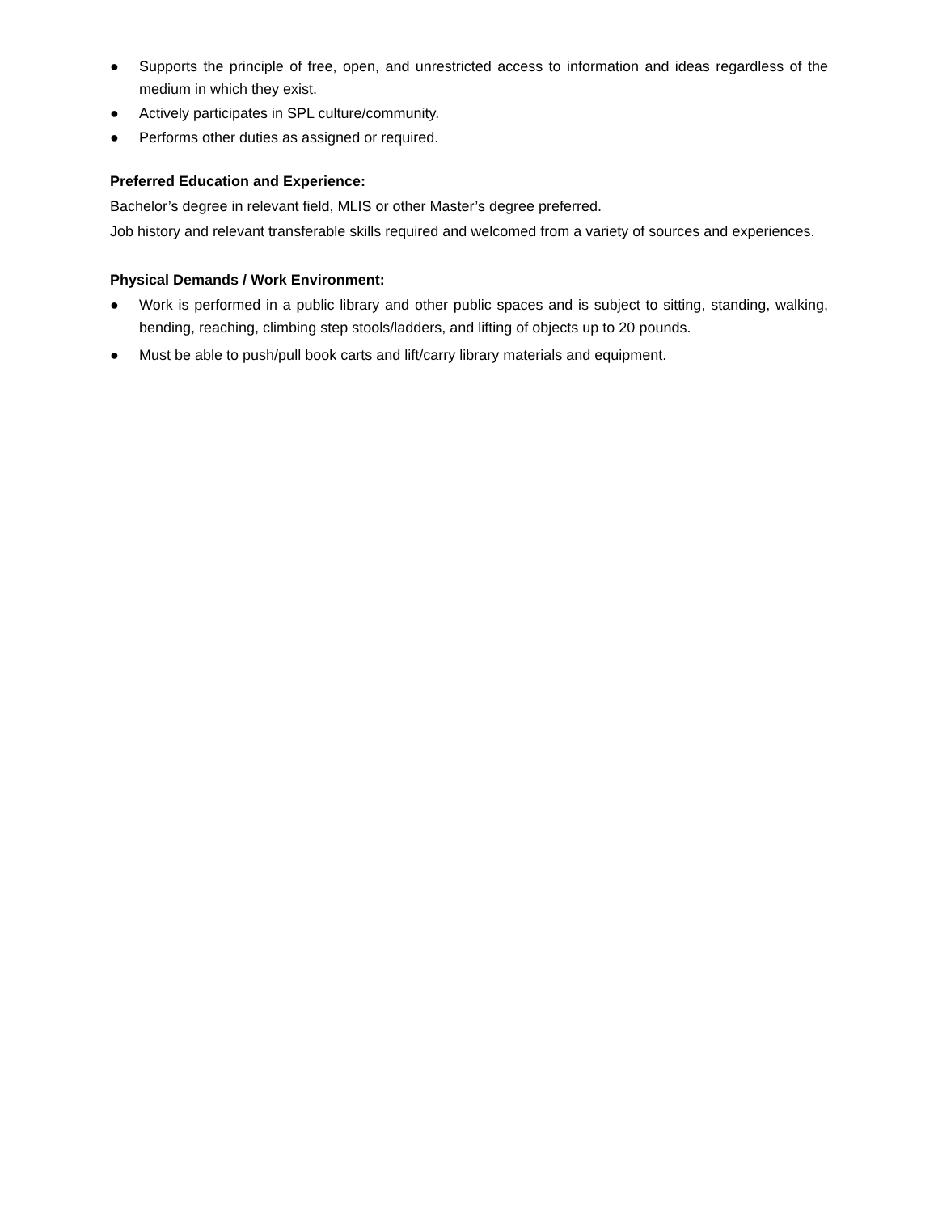● Supports the principle of free, open, and unrestricted access to information and ideas regardless of the medium in which they exist.
● Actively participates in SPL culture/community.
● Performs other duties as assigned or required.
Preferred Education and Experience:
Bachelor’s degree in relevant field, MLIS or other Master’s degree preferred.
Job history and relevant transferable skills required and welcomed from a variety of sources and experiences.
Physical Demands / Work Environment:
● Work is performed in a public library and other public spaces and is subject to sitting, standing, walking, bending, reaching, climbing step stools/ladders, and lifting of objects up to 20 pounds.
● Must be able to push/pull book carts and lift/carry library materials and equipment.